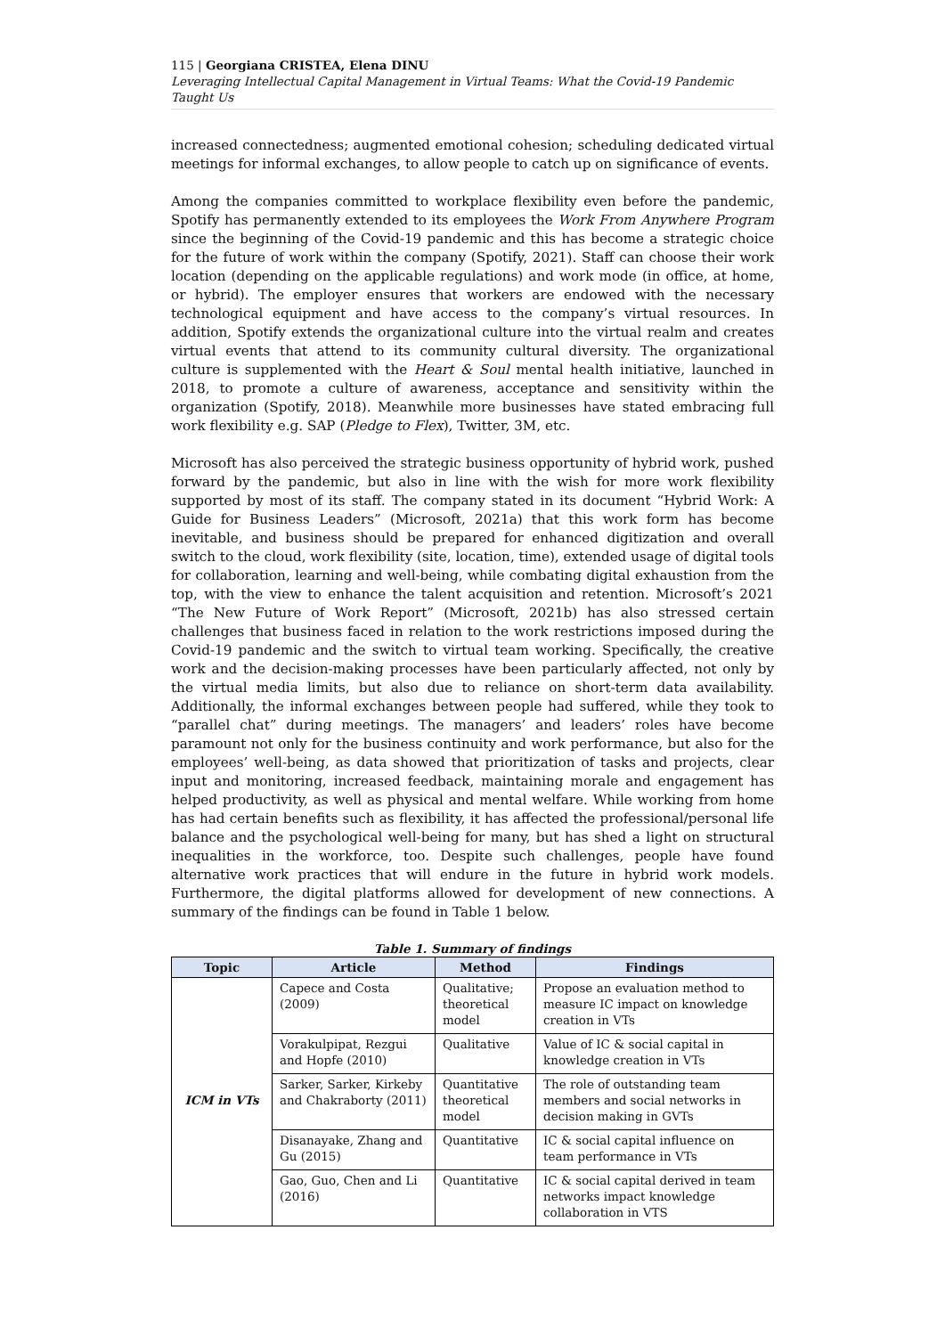115 | Georgiana CRISTEA, Elena DINU
Leveraging Intellectual Capital Management in Virtual Teams: What the Covid-19 Pandemic Taught Us
increased connectedness; augmented emotional cohesion; scheduling dedicated virtual meetings for informal exchanges, to allow people to catch up on significance of events.
Among the companies committed to workplace flexibility even before the pandemic, Spotify has permanently extended to its employees the Work From Anywhere Program since the beginning of the Covid-19 pandemic and this has become a strategic choice for the future of work within the company (Spotify, 2021). Staff can choose their work location (depending on the applicable regulations) and work mode (in office, at home, or hybrid). The employer ensures that workers are endowed with the necessary technological equipment and have access to the company’s virtual resources. In addition, Spotify extends the organizational culture into the virtual realm and creates virtual events that attend to its community cultural diversity. The organizational culture is supplemented with the Heart & Soul mental health initiative, launched in 2018, to promote a culture of awareness, acceptance and sensitivity within the organization (Spotify, 2018). Meanwhile more businesses have stated embracing full work flexibility e.g. SAP (Pledge to Flex), Twitter, 3M, etc.
Microsoft has also perceived the strategic business opportunity of hybrid work, pushed forward by the pandemic, but also in line with the wish for more work flexibility supported by most of its staff. The company stated in its document “Hybrid Work: A Guide for Business Leaders” (Microsoft, 2021a) that this work form has become inevitable, and business should be prepared for enhanced digitization and overall switch to the cloud, work flexibility (site, location, time), extended usage of digital tools for collaboration, learning and well-being, while combating digital exhaustion from the top, with the view to enhance the talent acquisition and retention. Microsoft’s 2021 “The New Future of Work Report” (Microsoft, 2021b) has also stressed certain challenges that business faced in relation to the work restrictions imposed during the Covid-19 pandemic and the switch to virtual team working. Specifically, the creative work and the decision-making processes have been particularly affected, not only by the virtual media limits, but also due to reliance on short-term data availability. Additionally, the informal exchanges between people had suffered, while they took to “parallel chat” during meetings. The managers’ and leaders’ roles have become paramount not only for the business continuity and work performance, but also for the employees’ well-being, as data showed that prioritization of tasks and projects, clear input and monitoring, increased feedback, maintaining morale and engagement has helped productivity, as well as physical and mental welfare. While working from home has had certain benefits such as flexibility, it has affected the professional/personal life balance and the psychological well-being for many, but has shed a light on structural inequalities in the workforce, too. Despite such challenges, people have found alternative work practices that will endure in the future in hybrid work models. Furthermore, the digital platforms allowed for development of new connections. A summary of the findings can be found in Table 1 below.
Table 1. Summary of findings
| Topic | Article | Method | Findings |
| --- | --- | --- | --- |
| ICM in VTs | Capece and Costa (2009) | Qualitative; theoretical model | Propose an evaluation method to measure IC impact on knowledge creation in VTs |
| | Vorakulpipat, Rezgui and Hopfe (2010) | Qualitative | Value of IC & social capital in knowledge creation in VTs |
| | Sarker, Sarker, Kirkeby and Chakraborty (2011) | Quantitative theoretical model | The role of outstanding team members and social networks in decision making in GVTs |
| | Disanayake, Zhang and Gu (2015) | Quantitative | IC & social capital influence on team performance in VTs |
| | Gao, Guo, Chen and Li (2016) | Quantitative | IC & social capital derived in team networks impact knowledge collaboration in VTS |